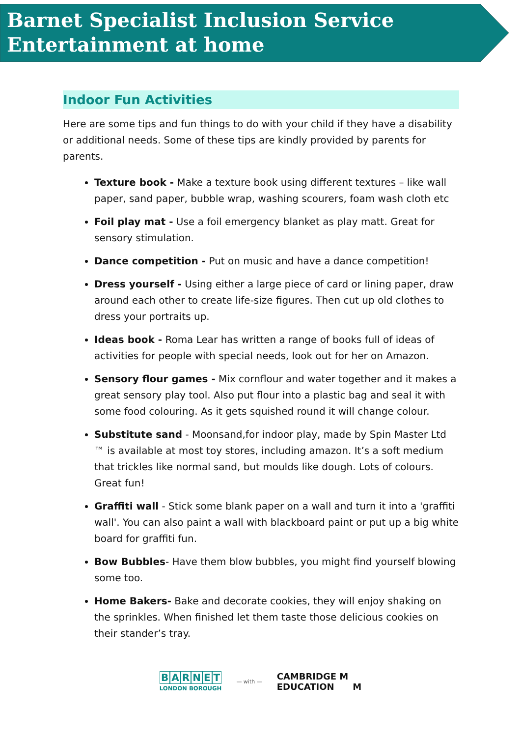Barnet Specialist Inclusion Service
Entertainment at home
Indoor Fun Activities
Here are some tips and fun things to do with your child if they have a disability or additional needs. Some of these tips are kindly provided by parents for parents.
Texture book - Make a texture book using different textures – like wall paper, sand paper, bubble wrap, washing scourers, foam wash cloth etc
Foil play mat - Use a foil emergency blanket as play matt. Great for sensory stimulation.
Dance competition - Put on music and have a dance competition!
Dress yourself - Using either a large piece of card or lining paper, draw around each other to create life-size figures. Then cut up old clothes to dress your portraits up.
Ideas book - Roma Lear has written a range of books full of ideas of activities for people with special needs, look out for her on Amazon.
Sensory flour games - Mix cornflour and water together and it makes a great sensory play tool. Also put flour into a plastic bag and seal it with some food colouring. As it gets squished round it will change colour.
Substitute sand - Moonsand,for indoor play, made by Spin Master Ltd ™ is available at most toy stores, including amazon. It’s a soft medium that trickles like normal sand, but moulds like dough. Lots of colours. Great fun!
Graffiti wall - Stick some blank paper on a wall and turn it into a 'graffiti wall'. You can also paint a wall with blackboard paint or put up a big white board for graffiti fun.
Bow Bubbles- Have them blow bubbles, you might find yourself blowing some too.
Home Bakers- Bake and decorate cookies, they will enjoy shaking on the sprinkles. When finished let them taste those delicious cookies on their stander’s tray.
BARNET
LONDON BOROUGH
— with —
CAMBRIDGE M
EDUCATION M